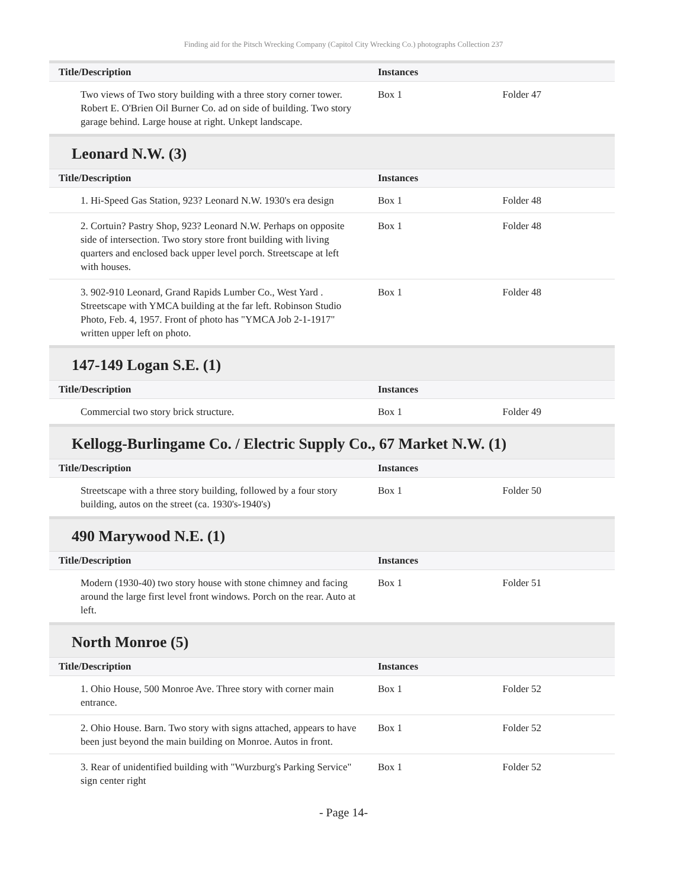Finding aid for the Pitsch Wrecking Company (Capitol City Wrecking Co.) photographs Collection 237
| Title/Description | Instances | |
| --- | --- | --- |
| Two views of Two story building with a three story corner tower. Robert E. O'Brien Oil Burner Co. ad on side of building. Two story garage behind. Large house at right. Unkept landscape. | Box 1 | Folder 47 |
Leonard N.W. (3)
| Title/Description | Instances | |
| --- | --- | --- |
| 1. Hi-Speed Gas Station, 923? Leonard N.W. 1930's era design | Box 1 | Folder 48 |
| 2. Cortuin? Pastry Shop, 923? Leonard N.W. Perhaps on opposite side of intersection. Two story store front building with living quarters and enclosed back upper level porch. Streetscape at left with houses. | Box 1 | Folder 48 |
| 3. 902-910 Leonard, Grand Rapids Lumber Co., West Yard . Streetscape with YMCA building at the far left. Robinson Studio Photo, Feb. 4, 1957. Front of photo has "YMCA Job 2-1-1917" written upper left on photo. | Box 1 | Folder 48 |
147-149 Logan S.E. (1)
| Title/Description | Instances | |
| --- | --- | --- |
| Commercial two story brick structure. | Box 1 | Folder 49 |
Kellogg-Burlingame Co. / Electric Supply Co., 67 Market N.W. (1)
| Title/Description | Instances | |
| --- | --- | --- |
| Streetscape with a three story building, followed by a four story building, autos on the street (ca. 1930's-1940's) | Box 1 | Folder 50 |
490 Marywood N.E. (1)
| Title/Description | Instances | |
| --- | --- | --- |
| Modern (1930-40) two story house with stone chimney and facing around the large first level front windows. Porch on the rear. Auto at left. | Box 1 | Folder 51 |
North Monroe (5)
| Title/Description | Instances | |
| --- | --- | --- |
| 1. Ohio House, 500 Monroe Ave. Three story with corner main entrance. | Box 1 | Folder 52 |
| 2. Ohio House. Barn. Two story with signs attached, appears to have been just beyond the main building on Monroe. Autos in front. | Box 1 | Folder 52 |
| 3. Rear of unidentified building with "Wurzburg's Parking Service" sign center right | Box 1 | Folder 52 |
- Page 14-